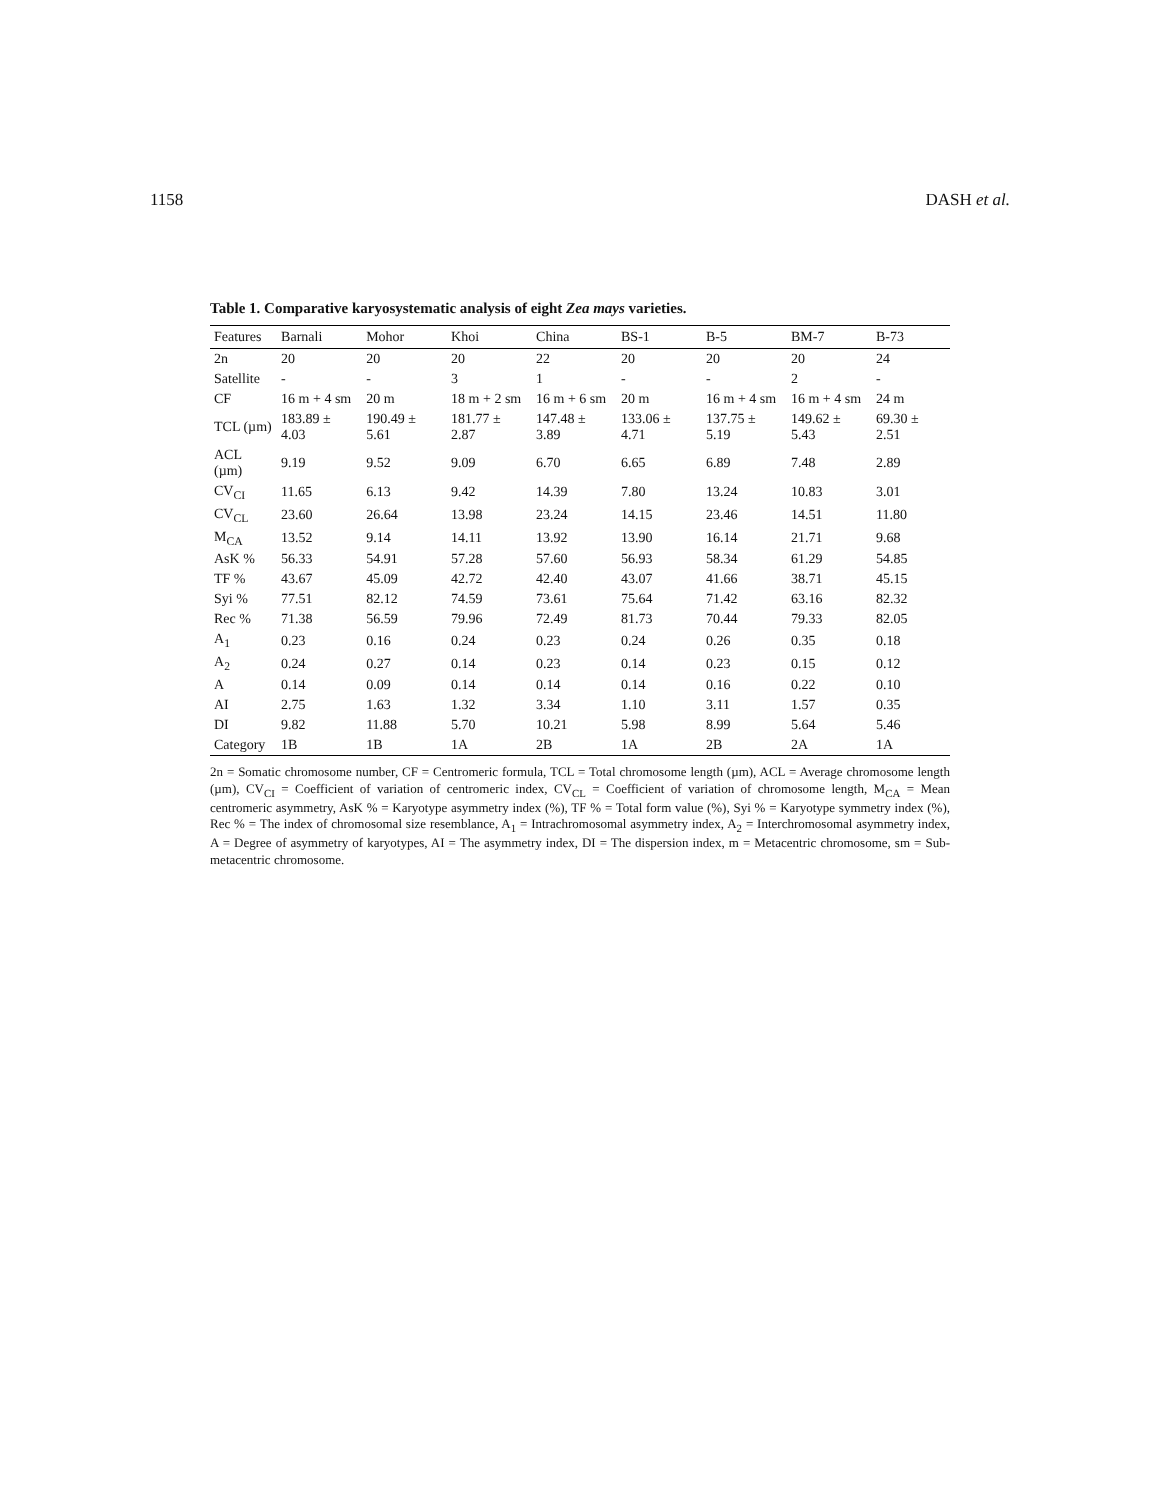1158 DASH et al.
Table 1. Comparative karyosystematic analysis of eight Zea mays varieties.
| Features | Barnali | Mohor | Khoi | China | BS-1 | B-5 | BM-7 | B-73 |
| --- | --- | --- | --- | --- | --- | --- | --- | --- |
| 2n | 20 | 20 | 20 | 22 | 20 | 20 | 20 | 24 |
| Satellite | - | - | 3 | 1 | - | - | 2 | - |
| CF | 16 m + 4 sm | 20 m | 18 m + 2 sm | 16 m + 6 sm | 20 m | 16 m + 4 sm | 16 m + 4 sm | 24 m |
| TCL (µm) | 183.89 ± 4.03 | 190.49 ± 5.61 | 181.77 ± 2.87 | 147.48 ± 3.89 | 133.06 ± 4.71 | 137.75 ± 5.19 | 149.62 ± 5.43 | 69.30 ± 2.51 |
| ACL (µm) | 9.19 | 9.52 | 9.09 | 6.70 | 6.65 | 6.89 | 7.48 | 2.89 |
| CV<sub>CI</sub> | 11.65 | 6.13 | 9.42 | 14.39 | 7.80 | 13.24 | 10.83 | 3.01 |
| CV<sub>CL</sub> | 23.60 | 26.64 | 13.98 | 23.24 | 14.15 | 23.46 | 14.51 | 11.80 |
| M<sub>CA</sub> | 13.52 | 9.14 | 14.11 | 13.92 | 13.90 | 16.14 | 21.71 | 9.68 |
| AsK % | 56.33 | 54.91 | 57.28 | 57.60 | 56.93 | 58.34 | 61.29 | 54.85 |
| TF % | 43.67 | 45.09 | 42.72 | 42.40 | 43.07 | 41.66 | 38.71 | 45.15 |
| Syi % | 77.51 | 82.12 | 74.59 | 73.61 | 75.64 | 71.42 | 63.16 | 82.32 |
| Rec % | 71.38 | 56.59 | 79.96 | 72.49 | 81.73 | 70.44 | 79.33 | 82.05 |
| A<sub>1</sub> | 0.23 | 0.16 | 0.24 | 0.23 | 0.24 | 0.26 | 0.35 | 0.18 |
| A<sub>2</sub> | 0.24 | 0.27 | 0.14 | 0.23 | 0.14 | 0.23 | 0.15 | 0.12 |
| A | 0.14 | 0.09 | 0.14 | 0.14 | 0.14 | 0.16 | 0.22 | 0.10 |
| AI | 2.75 | 1.63 | 1.32 | 3.34 | 1.10 | 3.11 | 1.57 | 0.35 |
| DI | 9.82 | 11.88 | 5.70 | 10.21 | 5.98 | 8.99 | 5.64 | 5.46 |
| Category | 1B | 1B | 1A | 2B | 1A | 2B | 2A | 1A |
2n = Somatic chromosome number, CF = Centromeric formula, TCL = Total chromosome length (µm), ACL = Average chromosome length (µm), CV<sub>CI</sub> = Coefficient of variation of centromeric index, CV<sub>CL</sub> = Coefficient of variation of chromosome length, M<sub>CA</sub> = Mean centromeric asymmetry, AsK % = Karyotype asymmetry index (%), TF % = Total form value (%), Syi % = Karyotype symmetry index (%), Rec % = The index of chromosomal size resemblance, A<sub>1</sub> = Intrachromosomal asymmetry index, A<sub>2</sub> = Interchromosomal asymmetry index, A = Degree of asymmetry of karyotypes, AI = The asymmetry index, DI = The dispersion index, m = Metacentric chromosome, sm = Sub-metacentric chromosome.